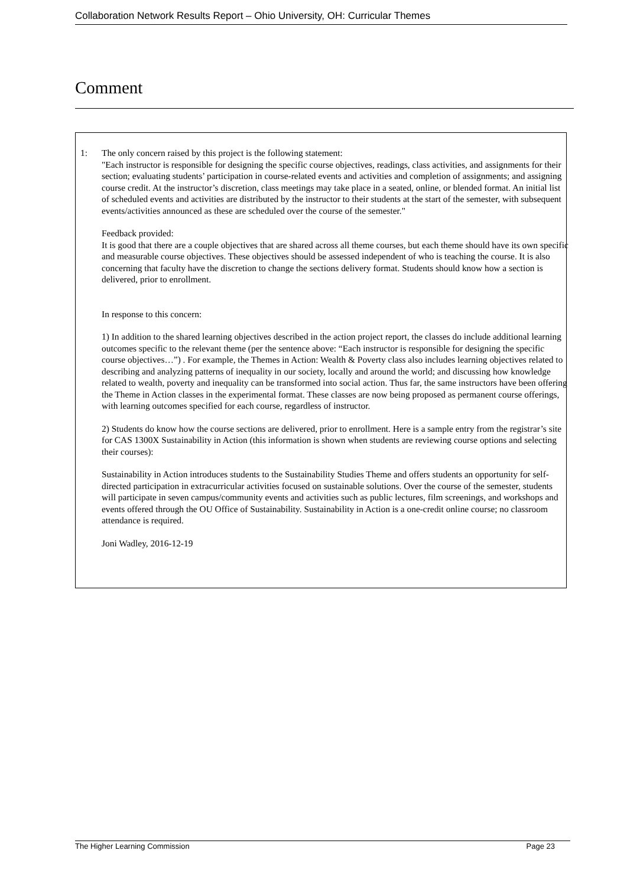Collaboration Network Results Report – Ohio University, OH: Curricular Themes
Comment
1:
The only concern raised by this project is the following statement:
"Each instructor is responsible for designing the specific course objectives, readings, class activities, and assignments for their section; evaluating students’ participation in course-related events and activities and completion of assignments; and assigning course credit. At the instructor’s discretion, class meetings may take place in a seated, online, or blended format. An initial list of scheduled events and activities are distributed by the instructor to their students at the start of the semester, with subsequent events/activities announced as these are scheduled over the course of the semester."
Feedback provided:
It is good that there are a couple objectives that are shared across all theme courses, but each theme should have its own specific and measurable course objectives. These objectives should be assessed independent of who is teaching the course. It is also concerning that faculty have the discretion to change the sections delivery format. Students should know how a section is delivered, prior to enrollment.
In response to this concern:
1) In addition to the shared learning objectives described in the action project report, the classes do include additional learning outcomes specific to the relevant theme (per the sentence above: “Each instructor is responsible for designing the specific course objectives…”) . For example, the Themes in Action: Wealth & Poverty class also includes learning objectives related to describing and analyzing patterns of inequality in our society, locally and around the world; and discussing how knowledge related to wealth, poverty and inequality can be transformed into social action. Thus far, the same instructors have been offering the Theme in Action classes in the experimental format. These classes are now being proposed as permanent course offerings, with learning outcomes specified for each course, regardless of instructor.
2) Students do know how the course sections are delivered, prior to enrollment. Here is a sample entry from the registrar’s site for CAS 1300X Sustainability in Action (this information is shown when students are reviewing course options and selecting their courses):
Sustainability in Action introduces students to the Sustainability Studies Theme and offers students an opportunity for self-directed participation in extracurricular activities focused on sustainable solutions. Over the course of the semester, students will participate in seven campus/community events and activities such as public lectures, film screenings, and workshops and events offered through the OU Office of Sustainability. Sustainability in Action is a one-credit online course; no classroom attendance is required.
Joni Wadley, 2016-12-19
The Higher Learning Commission Page 23